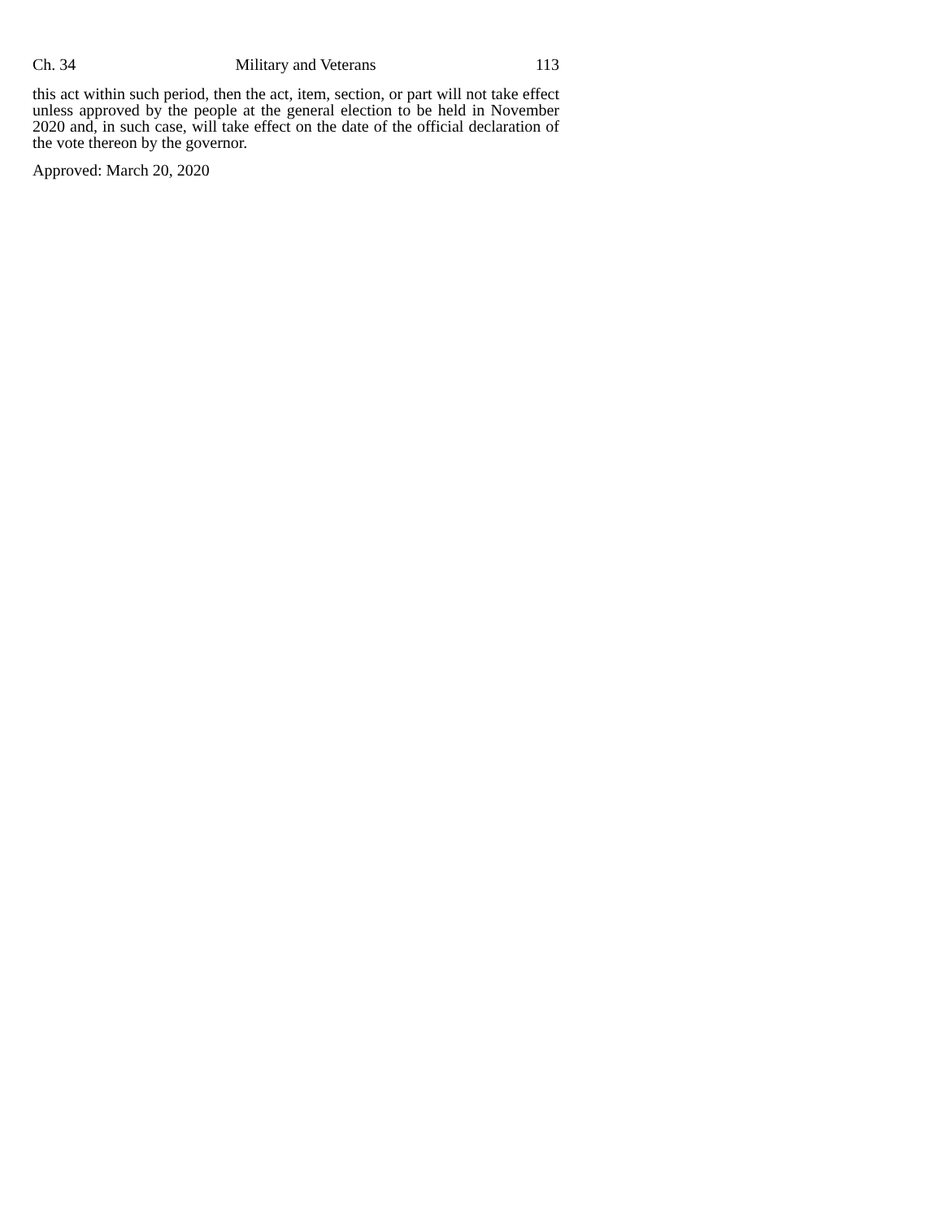Ch. 34 Military and Veterans 113
this act within such period, then the act, item, section, or part will not take effect unless approved by the people at the general election to be held in November 2020 and, in such case, will take effect on the date of the official declaration of the vote thereon by the governor.
Approved: March 20, 2020